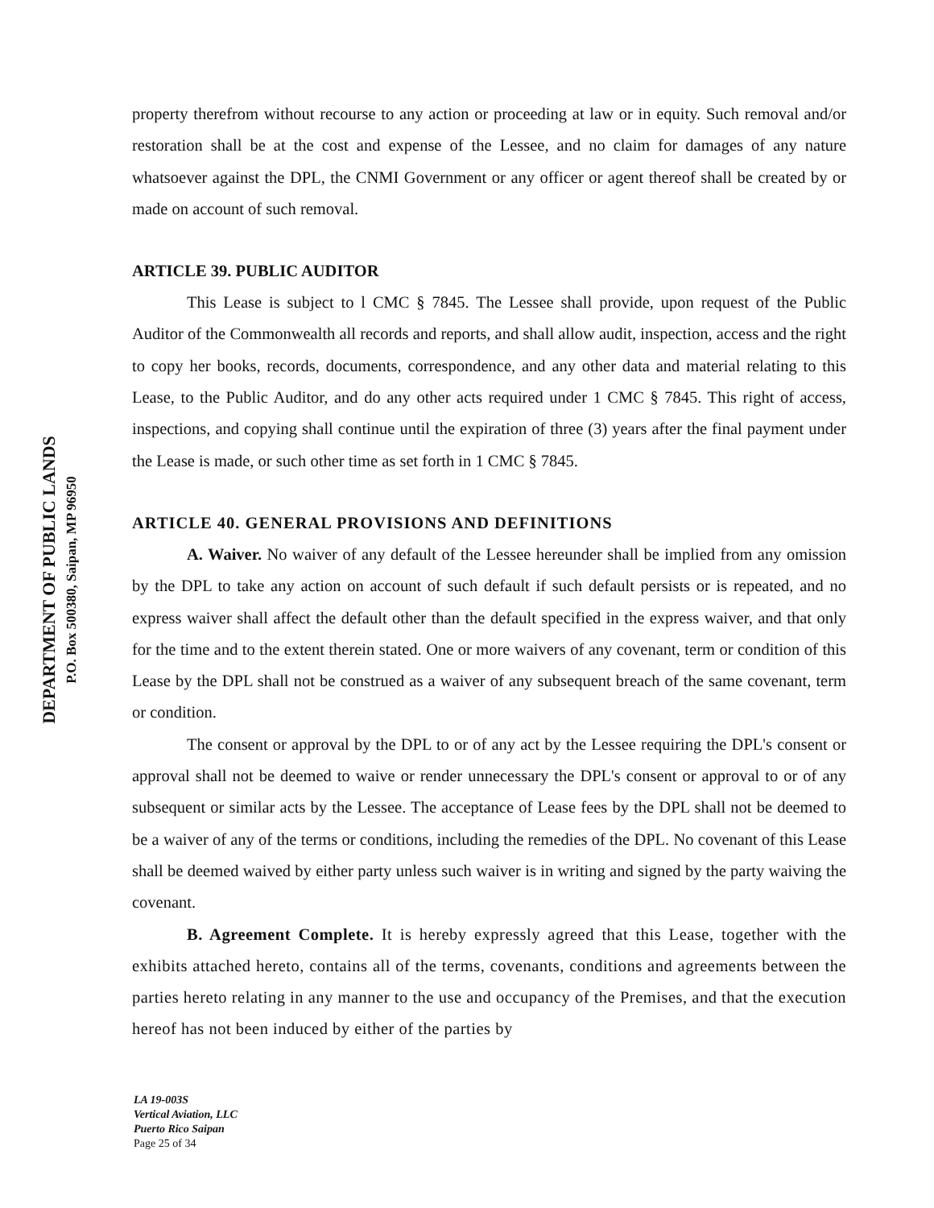DEPARTMENT OF PUBLIC LANDS
P.O. Box 500380, Saipan, MP 96950
property therefrom without recourse to any action or proceeding at law or in equity. Such removal and/or restoration shall be at the cost and expense of the Lessee, and no claim for damages of any nature whatsoever against the DPL, the CNMI Government or any officer or agent thereof shall be created by or made on account of such removal.
ARTICLE 39. PUBLIC AUDITOR
This Lease is subject to l CMC § 7845. The Lessee shall provide, upon request of the Public Auditor of the Commonwealth all records and reports, and shall allow audit, inspection, access and the right to copy her books, records, documents, correspondence, and any other data and material relating to this Lease, to the Public Auditor, and do any other acts required under 1 CMC § 7845. This right of access, inspections, and copying shall continue until the expiration of three (3) years after the final payment under the Lease is made, or such other time as set forth in 1 CMC § 7845.
ARTICLE 40. GENERAL PROVISIONS AND DEFINITIONS
A. Waiver. No waiver of any default of the Lessee hereunder shall be implied from any omission by the DPL to take any action on account of such default if such default persists or is repeated, and no express waiver shall affect the default other than the default specified in the express waiver, and that only for the time and to the extent therein stated. One or more waivers of any covenant, term or condition of this Lease by the DPL shall not be construed as a waiver of any subsequent breach of the same covenant, term or condition.
The consent or approval by the DPL to or of any act by the Lessee requiring the DPL's consent or approval shall not be deemed to waive or render unnecessary the DPL's consent or approval to or of any subsequent or similar acts by the Lessee. The acceptance of Lease fees by the DPL shall not be deemed to be a waiver of any of the terms or conditions, including the remedies of the DPL. No covenant of this Lease shall be deemed waived by either party unless such waiver is in writing and signed by the party waiving the covenant.
B. Agreement Complete. It is hereby expressly agreed that this Lease, together with the exhibits attached hereto, contains all of the terms, covenants, conditions and agreements between the parties hereto relating in any manner to the use and occupancy of the Premises, and that the execution hereof has not been induced by either of the parties by
LA 19-003S
Vertical Aviation, LLC
Puerto Rico Saipan
Page 25 of 34